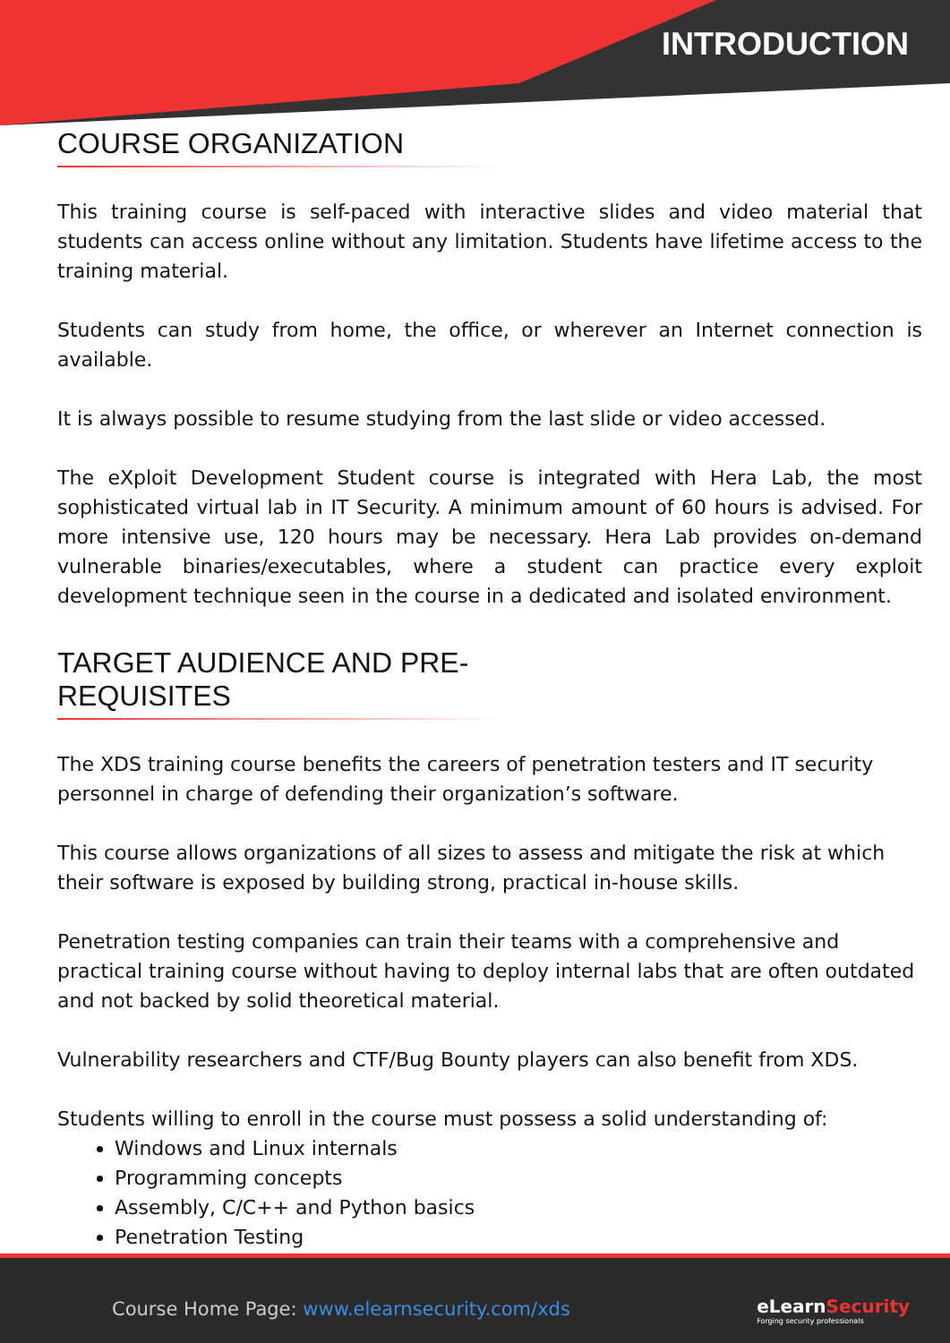INTRODUCTION
COURSE ORGANIZATION
This training course is self-paced with interactive slides and video material that students can access online without any limitation. Students have lifetime access to the training material.
Students can study from home, the office, or wherever an Internet connection is available.
It is always possible to resume studying from the last slide or video accessed.
The eXploit Development Student course is integrated with Hera Lab, the most sophisticated virtual lab in IT Security. A minimum amount of 60 hours is advised. For more intensive use, 120 hours may be necessary. Hera Lab provides on-demand vulnerable binaries/executables, where a student can practice every exploit development technique seen in the course in a dedicated and isolated environment.
TARGET AUDIENCE AND PRE-REQUISITES
The XDS training course benefits the careers of penetration testers and IT security personnel in charge of defending their organization’s software.
This course allows organizations of all sizes to assess and mitigate the risk at which their software is exposed by building strong, practical in-house skills.
Penetration testing companies can train their teams with a comprehensive and practical training course without having to deploy internal labs that are often outdated and not backed by solid theoretical material.
Vulnerability researchers and CTF/Bug Bounty players can also benefit from XDS.
Students willing to enroll in the course must possess a solid understanding of:
Windows and Linux internals
Programming concepts
Assembly, C/C++ and Python basics
Penetration Testing
Course Home Page: www.elearnsecurity.com/xds
eLearnSecurity
Forging security professionals